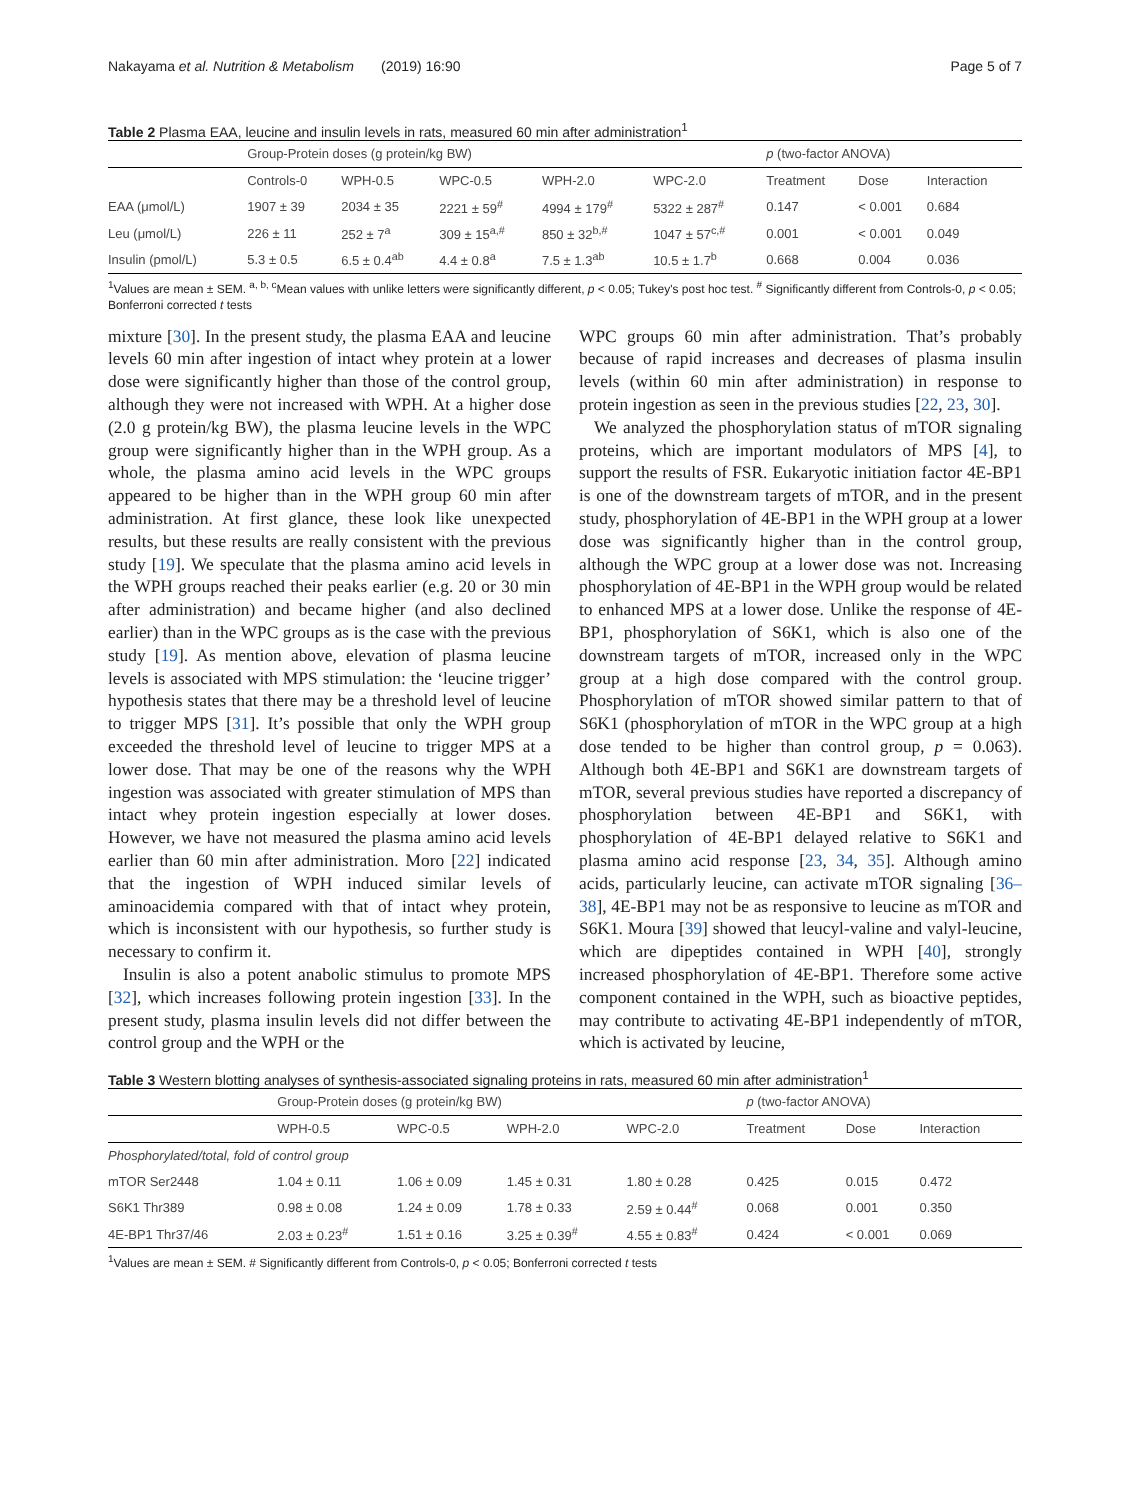Nakayama et al. Nutrition & Metabolism (2019) 16:90 Page 5 of 7
Table 2 Plasma EAA, leucine and insulin levels in rats, measured 60 min after administration<sup>1</sup>
| | Group-Protein doses (g protein/kg BW) | | | | | p (two-factor ANOVA) | | |
| --- | --- | --- | --- | --- | --- | --- | --- | --- |
| | Controls-0 | WPH-0.5 | WPC-0.5 | WPH-2.0 | WPC-2.0 | Treatment | Dose | Interaction |
| EAA (μmol/L) | 1907 ± 39 | 2034 ± 35 | 2221 ± 59<sup>#</sup> | 4994 ± 179<sup>#</sup> | 5322 ± 287<sup>#</sup> | 0.147 | < 0.001 | 0.684 |
| Leu (μmol/L) | 226 ± 11 | 252 ± 7<sup>a</sup> | 309 ± 15<sup>a,#</sup> | 850 ± 32<sup>b,#</sup> | 1047 ± 57<sup>c,#</sup> | 0.001 | < 0.001 | 0.049 |
| Insulin (pmol/L) | 5.3 ± 0.5 | 6.5 ± 0.4<sup>ab</sup> | 4.4 ± 0.8<sup>a</sup> | 7.5 ± 1.3<sup>ab</sup> | 10.5 ± 1.7<sup>b</sup> | 0.668 | 0.004 | 0.036 |
<sup>1</sup> Values are mean ± SEM. <sup>a, b, c</sup>Mean values with unlike letters were significantly different, p < 0.05; Tukey's post hoc test. <sup>#</sup> Significantly different from Controls-0, p < 0.05; Bonferroni corrected t tests
mixture [30]. In the present study, the plasma EAA and leucine levels 60 min after ingestion of intact whey protein at a lower dose were significantly higher than those of the control group, although they were not increased with WPH. At a higher dose (2.0 g protein/kg BW), the plasma leucine levels in the WPC group were significantly higher than in the WPH group. As a whole, the plasma amino acid levels in the WPC groups appeared to be higher than in the WPH group 60 min after administration. At first glance, these look like unexpected results, but these results are really consistent with the previous study [19]. We speculate that the plasma amino acid levels in the WPH groups reached their peaks earlier (e.g. 20 or 30 min after administration) and became higher (and also declined earlier) than in the WPC groups as is the case with the previous study [19]. As mention above, elevation of plasma leucine levels is associated with MPS stimulation: the ‘leucine trigger’ hypothesis states that there may be a threshold level of leucine to trigger MPS [31]. It’s possible that only the WPH group exceeded the threshold level of leucine to trigger MPS at a lower dose. That may be one of the reasons why the WPH ingestion was associated with greater stimulation of MPS than intact whey protein ingestion especially at lower doses. However, we have not measured the plasma amino acid levels earlier than 60 min after administration. Moro [22] indicated that the ingestion of WPH induced similar levels of aminoacidemia compared with that of intact whey protein, which is inconsistent with our hypothesis, so further study is necessary to confirm it.
Insulin is also a potent anabolic stimulus to promote MPS [32], which increases following protein ingestion [33]. In the present study, plasma insulin levels did not differ between the control group and the WPH or the
WPC groups 60 min after administration. That’s probably because of rapid increases and decreases of plasma insulin levels (within 60 min after administration) in response to protein ingestion as seen in the previous studies [22, 23, 30].
We analyzed the phosphorylation status of mTOR signaling proteins, which are important modulators of MPS [4], to support the results of FSR. Eukaryotic initiation factor 4E-BP1 is one of the downstream targets of mTOR, and in the present study, phosphorylation of 4E-BP1 in the WPH group at a lower dose was significantly higher than in the control group, although the WPC group at a lower dose was not. Increasing phosphorylation of 4E-BP1 in the WPH group would be related to enhanced MPS at a lower dose. Unlike the response of 4E-BP1, phosphorylation of S6K1, which is also one of the downstream targets of mTOR, increased only in the WPC group at a high dose compared with the control group. Phosphorylation of mTOR showed similar pattern to that of S6K1 (phosphorylation of mTOR in the WPC group at a high dose tended to be higher than control group, p = 0.063). Although both 4E-BP1 and S6K1 are downstream targets of mTOR, several previous studies have reported a discrepancy of phosphorylation between 4E-BP1 and S6K1, with phosphorylation of 4E-BP1 delayed relative to S6K1 and plasma amino acid response [23, 34, 35]. Although amino acids, particularly leucine, can activate mTOR signaling [36–38], 4E-BP1 may not be as responsive to leucine as mTOR and S6K1. Moura [39] showed that leucyl-valine and valyl-leucine, which are dipeptides contained in WPH [40], strongly increased phosphorylation of 4E-BP1. Therefore some active component contained in the WPH, such as bioactive peptides, may contribute to activating 4E-BP1 independently of mTOR, which is activated by leucine,
Table 3 Western blotting analyses of synthesis-associated signaling proteins in rats, measured 60 min after administration<sup>1</sup>
| | Group-Protein doses (g protein/kg BW) | | | | p (two-factor ANOVA) | | |
| --- | --- | --- | --- | --- | --- | --- | --- |
| | WPH-0.5 | WPC-0.5 | WPH-2.0 | WPC-2.0 | Treatment | Dose | Interaction |
| Phosphorylated/total, fold of control group | | | | | | | |
| mTOR Ser2448 | 1.04 ± 0.11 | 1.06 ± 0.09 | 1.45 ± 0.31 | 1.80 ± 0.28 | 0.425 | 0.015 | 0.472 |
| S6K1 Thr389 | 0.98 ± 0.08 | 1.24 ± 0.09 | 1.78 ± 0.33 | 2.59 ± 0.44<sup>#</sup> | 0.068 | 0.001 | 0.350 |
| 4E-BP1 Thr37/46 | 2.03 ± 0.23<sup>#</sup> | 1.51 ± 0.16 | 3.25 ± 0.39<sup>#</sup> | 4.55 ± 0.83<sup>#</sup> | 0.424 | < 0.001 | 0.069 |
<sup>1</sup> Values are mean ± SEM. # Significantly different from Controls-0, p < 0.05; Bonferroni corrected t tests